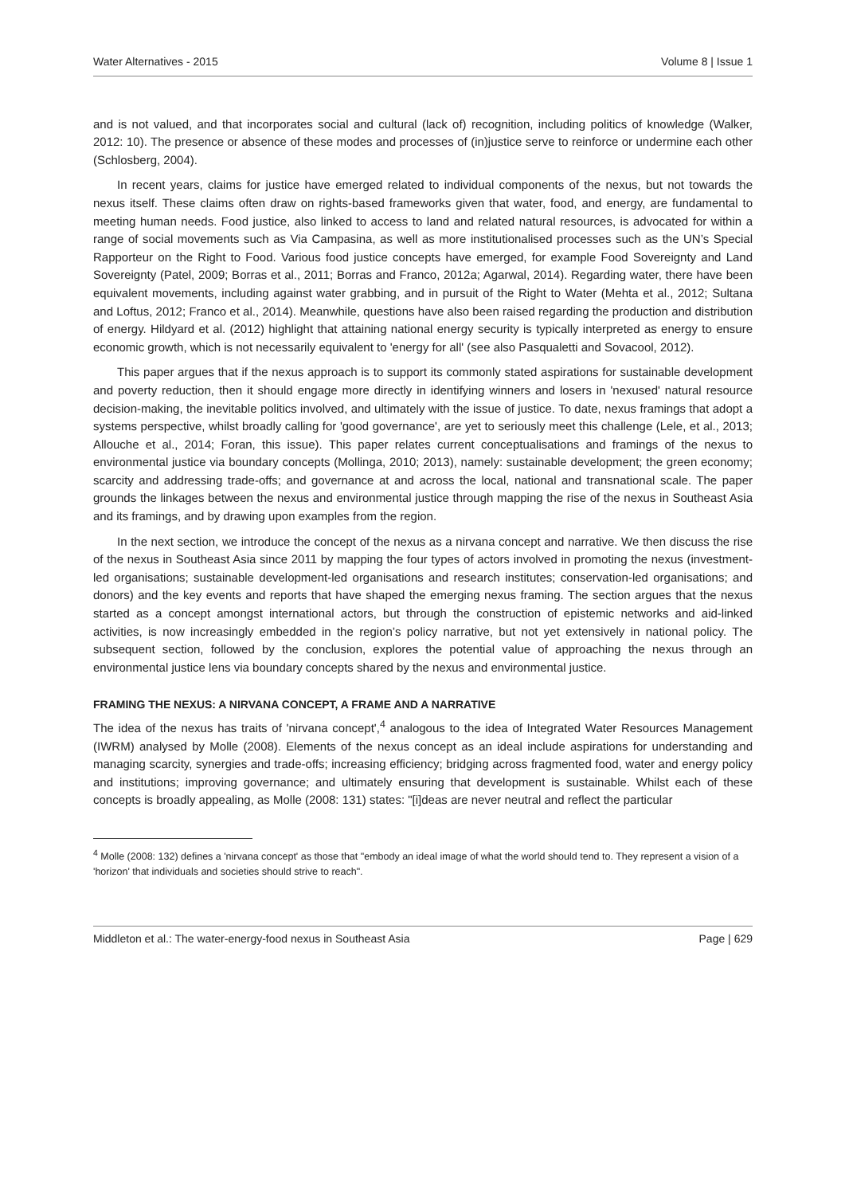Water Alternatives - 2015 Volume 8 | Issue 1
and is not valued, and that incorporates social and cultural (lack of) recognition, including politics of knowledge (Walker, 2012: 10). The presence or absence of these modes and processes of (in)justice serve to reinforce or undermine each other (Schlosberg, 2004).
In recent years, claims for justice have emerged related to individual components of the nexus, but not towards the nexus itself. These claims often draw on rights-based frameworks given that water, food, and energy, are fundamental to meeting human needs. Food justice, also linked to access to land and related natural resources, is advocated for within a range of social movements such as Via Campasina, as well as more institutionalised processes such as the UN’s Special Rapporteur on the Right to Food. Various food justice concepts have emerged, for example Food Sovereignty and Land Sovereignty (Patel, 2009; Borras et al., 2011; Borras and Franco, 2012a; Agarwal, 2014). Regarding water, there have been equivalent movements, including against water grabbing, and in pursuit of the Right to Water (Mehta et al., 2012; Sultana and Loftus, 2012; Franco et al., 2014). Meanwhile, questions have also been raised regarding the production and distribution of energy. Hildyard et al. (2012) highlight that attaining national energy security is typically interpreted as energy to ensure economic growth, which is not necessarily equivalent to 'energy for all' (see also Pasqualetti and Sovacool, 2012).
This paper argues that if the nexus approach is to support its commonly stated aspirations for sustainable development and poverty reduction, then it should engage more directly in identifying winners and losers in 'nexused' natural resource decision-making, the inevitable politics involved, and ultimately with the issue of justice. To date, nexus framings that adopt a systems perspective, whilst broadly calling for 'good governance', are yet to seriously meet this challenge (Lele, et al., 2013; Allouche et al., 2014; Foran, this issue). This paper relates current conceptualisations and framings of the nexus to environmental justice via boundary concepts (Mollinga, 2010; 2013), namely: sustainable development; the green economy; scarcity and addressing trade-offs; and governance at and across the local, national and transnational scale. The paper grounds the linkages between the nexus and environmental justice through mapping the rise of the nexus in Southeast Asia and its framings, and by drawing upon examples from the region.
In the next section, we introduce the concept of the nexus as a nirvana concept and narrative. We then discuss the rise of the nexus in Southeast Asia since 2011 by mapping the four types of actors involved in promoting the nexus (investment-led organisations; sustainable development-led organisations and research institutes; conservation-led organisations; and donors) and the key events and reports that have shaped the emerging nexus framing. The section argues that the nexus started as a concept amongst international actors, but through the construction of epistemic networks and aid-linked activities, is now increasingly embedded in the region’s policy narrative, but not yet extensively in national policy. The subsequent section, followed by the conclusion, explores the potential value of approaching the nexus through an environmental justice lens via boundary concepts shared by the nexus and environmental justice.
FRAMING THE NEXUS: A NIRVANA CONCEPT, A FRAME AND A NARRATIVE
The idea of the nexus has traits of 'nirvana concept',<sup>4</sup> analogous to the idea of Integrated Water Resources Management (IWRM) analysed by Molle (2008). Elements of the nexus concept as an ideal include aspirations for understanding and managing scarcity, synergies and trade-offs; increasing efficiency; bridging across fragmented food, water and energy policy and institutions; improving governance; and ultimately ensuring that development is sustainable. Whilst each of these concepts is broadly appealing, as Molle (2008: 131) states: "[i]deas are never neutral and reflect the particular
<sup>4</sup> Molle (2008: 132) defines a 'nirvana concept' as those that "embody an ideal image of what the world should tend to. They represent a vision of a 'horizon' that individuals and societies should strive to reach".
Middleton et al.: The water-energy-food nexus in Southeast Asia Page | 629